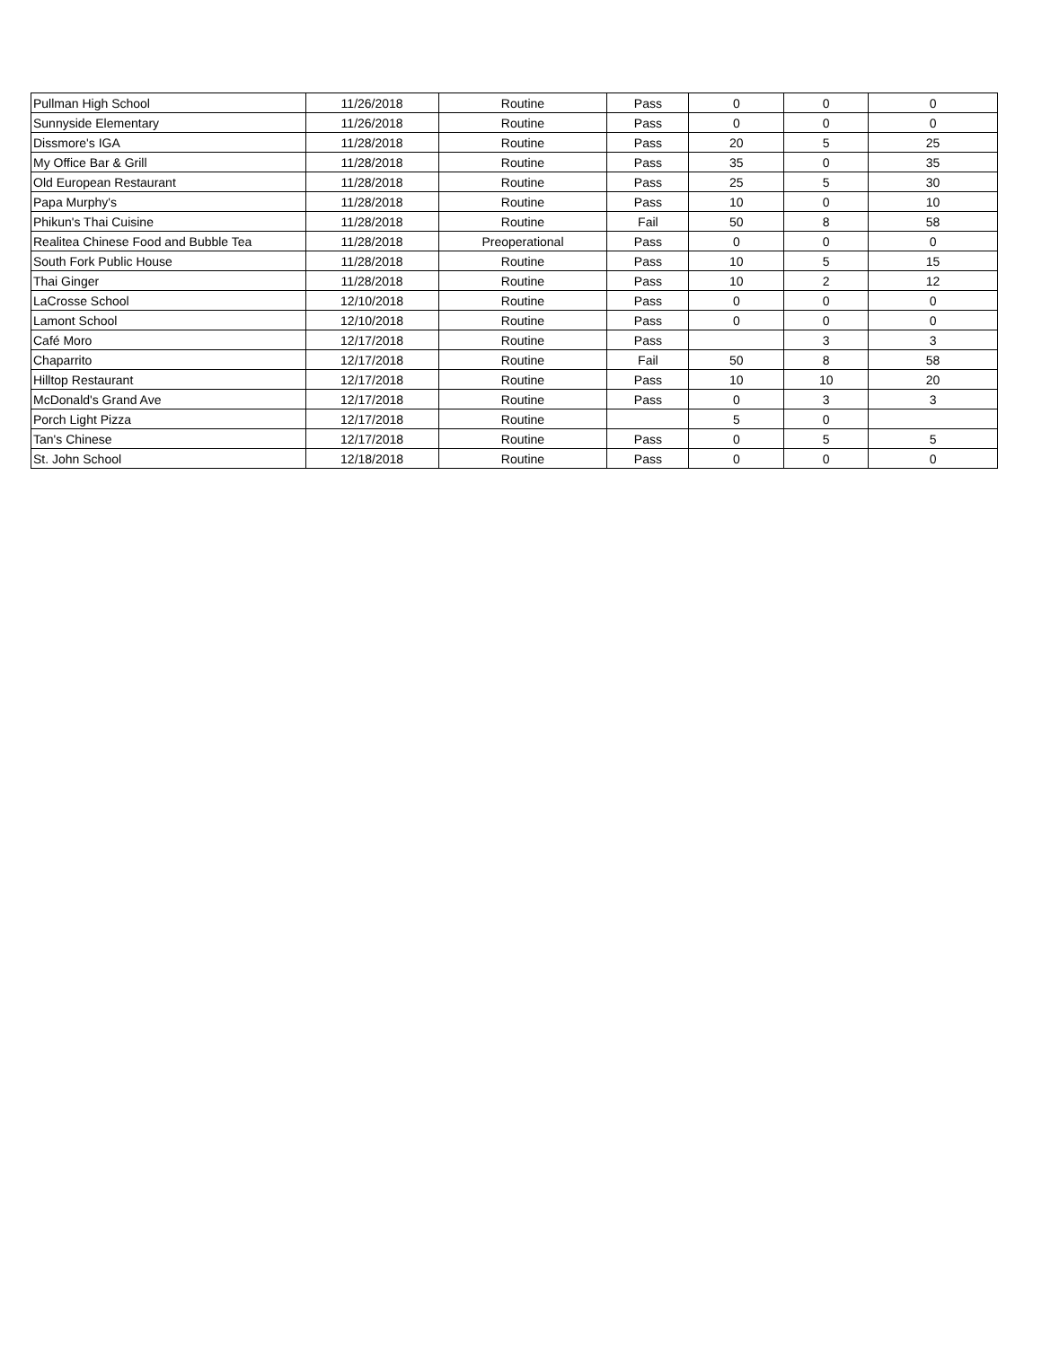| Pullman High School | 11/26/2018 | Routine | Pass | 0 | 0 | 0 |
| Sunnyside Elementary | 11/26/2018 | Routine | Pass | 0 | 0 | 0 |
| Dissmore's IGA | 11/28/2018 | Routine | Pass | 20 | 5 | 25 |
| My Office Bar & Grill | 11/28/2018 | Routine | Pass | 35 | 0 | 35 |
| Old European Restaurant | 11/28/2018 | Routine | Pass | 25 | 5 | 30 |
| Papa Murphy's | 11/28/2018 | Routine | Pass | 10 | 0 | 10 |
| Phikun's Thai Cuisine | 11/28/2018 | Routine | Fail | 50 | 8 | 58 |
| Realitea Chinese Food and Bubble Tea | 11/28/2018 | Preoperational | Pass | 0 | 0 | 0 |
| South Fork Public House | 11/28/2018 | Routine | Pass | 10 | 5 | 15 |
| Thai Ginger | 11/28/2018 | Routine | Pass | 10 | 2 | 12 |
| LaCrosse School | 12/10/2018 | Routine | Pass | 0 | 0 | 0 |
| Lamont School | 12/10/2018 | Routine | Pass | 0 | 0 | 0 |
| Café Moro | 12/17/2018 | Routine | Pass | | 3 | 3 |
| Chaparrito | 12/17/2018 | Routine | Fail | 50 | 8 | 58 |
| Hilltop Restaurant | 12/17/2018 | Routine | Pass | 10 | 10 | 20 |
| McDonald's Grand Ave | 12/17/2018 | Routine | Pass | 0 | 3 | 3 |
| Porch Light Pizza | 12/17/2018 | Routine | | 5 | 0 | |
| Tan's Chinese | 12/17/2018 | Routine | Pass | 0 | 5 | 5 |
| St. John School | 12/18/2018 | Routine | Pass | 0 | 0 | 0 |